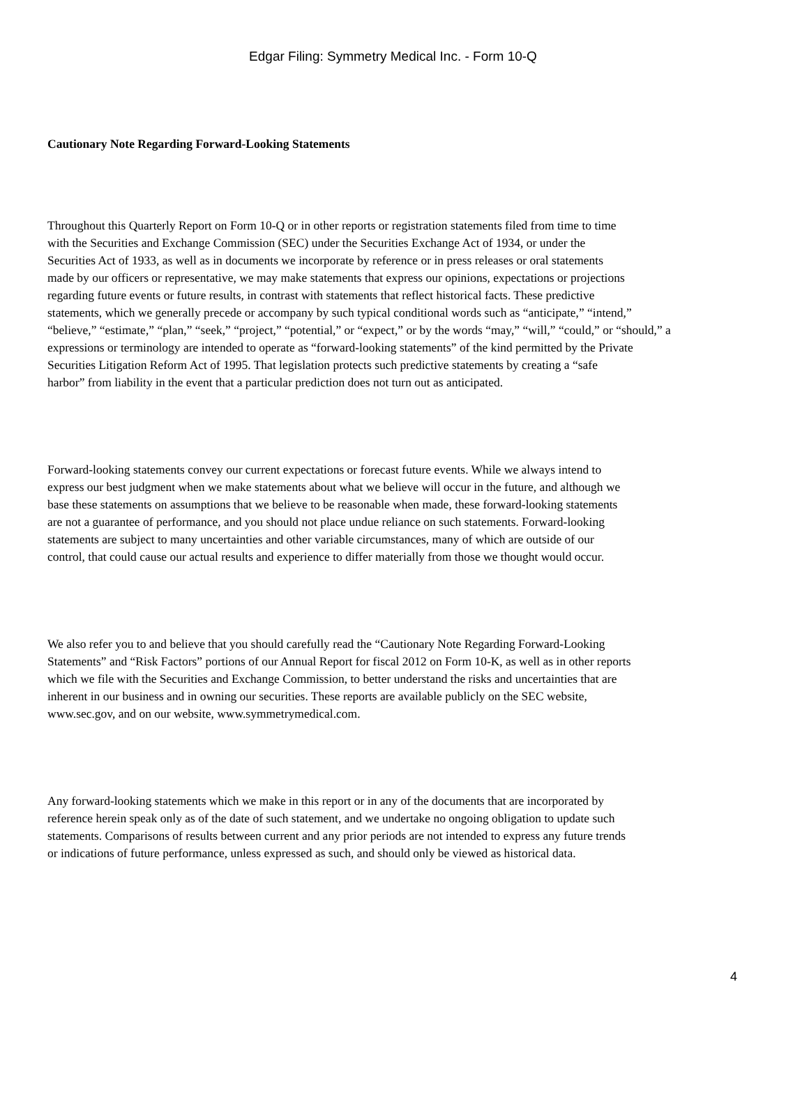Edgar Filing: Symmetry Medical Inc. - Form 10-Q
Cautionary Note Regarding Forward-Looking Statements
Throughout this Quarterly Report on Form 10-Q or in other reports or registration statements filed from time to time
with the Securities and Exchange Commission (SEC) under the Securities Exchange Act of 1934, or under the
Securities Act of 1933, as well as in documents we incorporate by reference or in press releases or oral statements
made by our officers or representative, we may make statements that express our opinions, expectations or projections
regarding future events or future results, in contrast with statements that reflect historical facts. These predictive
statements, which we generally precede or accompany by such typical conditional words such as “anticipate,” “intend,”
“believe,” “estimate,” “plan,” “seek,” “project,” “potential,” or “expect,” or by the words “may,” “will,” “could,” or “should,” a
expressions or terminology are intended to operate as “forward-looking statements” of the kind permitted by the Private
Securities Litigation Reform Act of 1995. That legislation protects such predictive statements by creating a “safe
harbor” from liability in the event that a particular prediction does not turn out as anticipated.
Forward-looking statements convey our current expectations or forecast future events. While we always intend to
express our best judgment when we make statements about what we believe will occur in the future, and although we
base these statements on assumptions that we believe to be reasonable when made, these forward-looking statements
are not a guarantee of performance, and you should not place undue reliance on such statements. Forward-looking
statements are subject to many uncertainties and other variable circumstances, many of which are outside of our
control, that could cause our actual results and experience to differ materially from those we thought would occur.
We also refer you to and believe that you should carefully read the “Cautionary Note Regarding Forward-Looking
Statements” and “Risk Factors” portions of our Annual Report for fiscal 2012 on Form 10-K, as well as in other reports
which we file with the Securities and Exchange Commission, to better understand the risks and uncertainties that are
inherent in our business and in owning our securities. These reports are available publicly on the SEC website,
www.sec.gov, and on our website, www.symmetrymedical.com.
Any forward-looking statements which we make in this report or in any of the documents that are incorporated by
reference herein speak only as of the date of such statement, and we undertake no ongoing obligation to update such
statements. Comparisons of results between current and any prior periods are not intended to express any future trends
or indications of future performance, unless expressed as such, and should only be viewed as historical data.
4